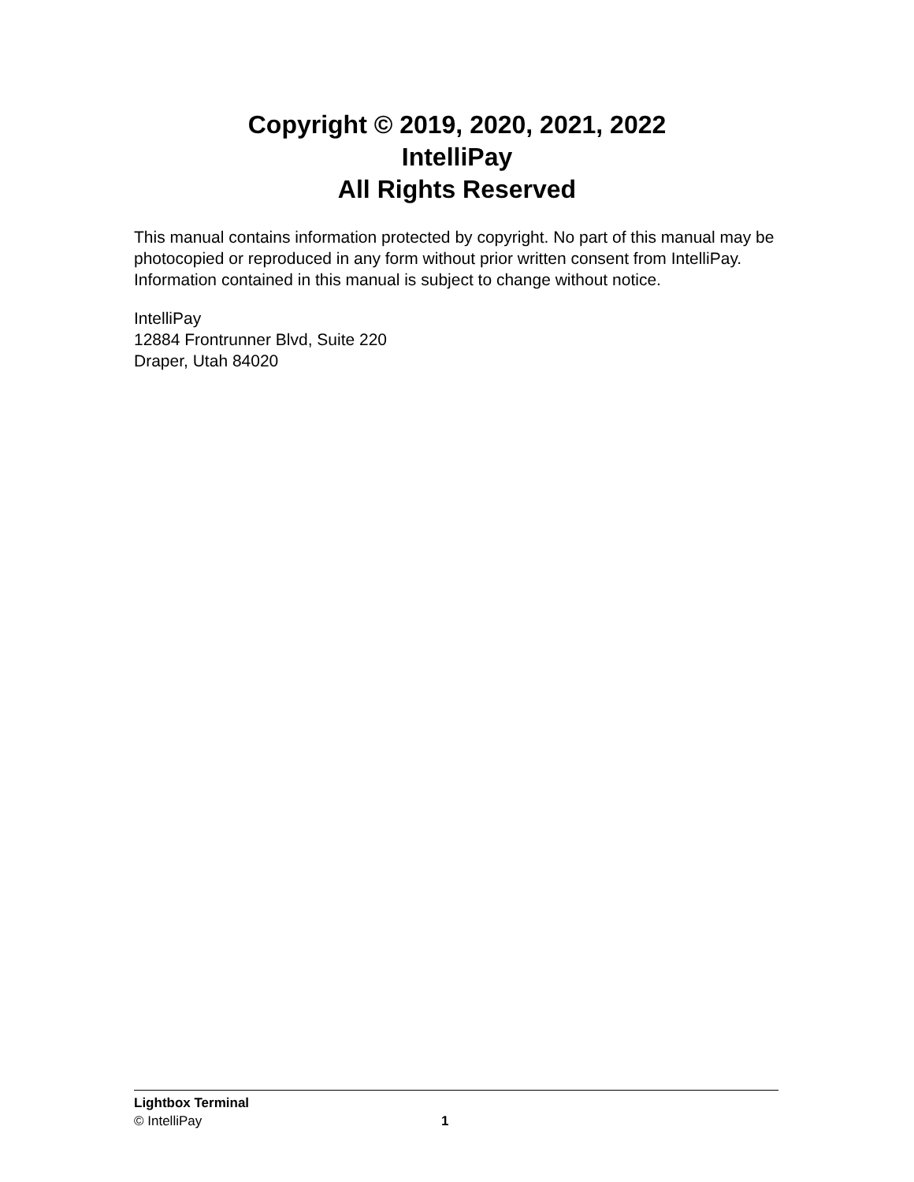Copyright © 2019, 2020, 2021, 2022
IntelliPay
All Rights Reserved
This manual contains information protected by copyright. No part of this manual may be photocopied or reproduced in any form without prior written consent from IntelliPay. Information contained in this manual is subject to change without notice.
IntelliPay
12884 Frontrunner Blvd, Suite 220
Draper, Utah 84020
Lightbox Terminal
© IntelliPay 1